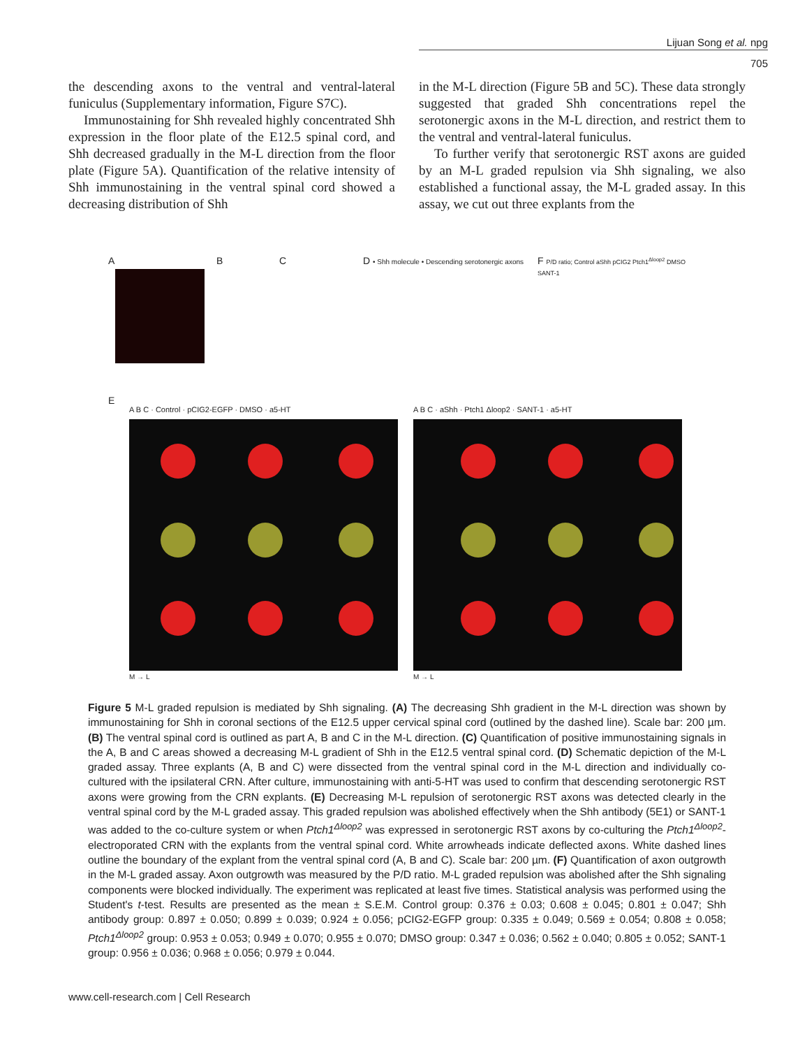Lijuan Song et al. npg
705
the descending axons to the ventral and ventral-lateral funiculus (Supplementary information, Figure S7C).
Immunostaining for Shh revealed highly concentrated Shh expression in the floor plate of the E12.5 spinal cord, and Shh decreased gradually in the M-L direction from the floor plate (Figure 5A). Quantification of the relative intensity of Shh immunostaining in the ventral spinal cord showed a decreasing distribution of Shh
in the M-L direction (Figure 5B and 5C). These data strongly suggested that graded Shh concentrations repel the serotonergic axons in the M-L direction, and restrict them to the ventral and ventral-lateral funiculus.
To further verify that serotonergic RST axons are guided by an M-L graded repulsion via Shh signaling, we also established a functional assay, the M-L graded assay. In this assay, we cut out three explants from the
A B C
D • Shh molecule • Descending serotonergic axons
F P/D ratio; Control aShh pCIG2 Ptch1<sup>Δloop2</sup> DMSO SANT-1
E
A B C · Control · pCIG2-EGFP · DMSO · a5-HT
A B C · aShh · Ptch1 Δloop2 · SANT-1 · a5-HT
M → L M → L
Figure 5 M-L graded repulsion is mediated by Shh signaling. (A) The decreasing Shh gradient in the M-L direction was shown by immunostaining for Shh in coronal sections of the E12.5 upper cervical spinal cord (outlined by the dashed line). Scale bar: 200 µm. (B) The ventral spinal cord is outlined as part A, B and C in the M-L direction. (C) Quantification of positive immunostaining signals in the A, B and C areas showed a decreasing M-L gradient of Shh in the E12.5 ventral spinal cord. (D) Schematic depiction of the M-L graded assay. Three explants (A, B and C) were dissected from the ventral spinal cord in the M-L direction and individually co-cultured with the ipsilateral CRN. After culture, immunostaining with anti-5-HT was used to confirm that descending serotonergic RST axons were growing from the CRN explants. (E) Decreasing M-L repulsion of serotonergic RST axons was detected clearly in the ventral spinal cord by the M-L graded assay. This graded repulsion was abolished effectively when the Shh antibody (5E1) or SANT-1 was added to the co-culture system or when Ptch1<sup>Δloop2</sup> was expressed in serotonergic RST axons by co-culturing the Ptch1<sup>Δloop2</sup>-electroporated CRN with the explants from the ventral spinal cord. White arrowheads indicate deflected axons. White dashed lines outline the boundary of the explant from the ventral spinal cord (A, B and C). Scale bar: 200 µm. (F) Quantification of axon outgrowth in the M-L graded assay. Axon outgrowth was measured by the P/D ratio. M-L graded repulsion was abolished after the Shh signaling components were blocked individually. The experiment was replicated at least five times. Statistical analysis was performed using the Student's t-test. Results are presented as the mean ± S.E.M. Control group: 0.376 ± 0.03; 0.608 ± 0.045; 0.801 ± 0.047; Shh antibody group: 0.897 ± 0.050; 0.899 ± 0.039; 0.924 ± 0.056; pCIG2-EGFP group: 0.335 ± 0.049; 0.569 ± 0.054; 0.808 ± 0.058; Ptch1<sup>Δloop2</sup> group: 0.953 ± 0.053; 0.949 ± 0.070; 0.955 ± 0.070; DMSO group: 0.347 ± 0.036; 0.562 ± 0.040; 0.805 ± 0.052; SANT-1 group: 0.956 ± 0.036; 0.968 ± 0.056; 0.979 ± 0.044.
www.cell-research.com | Cell Research